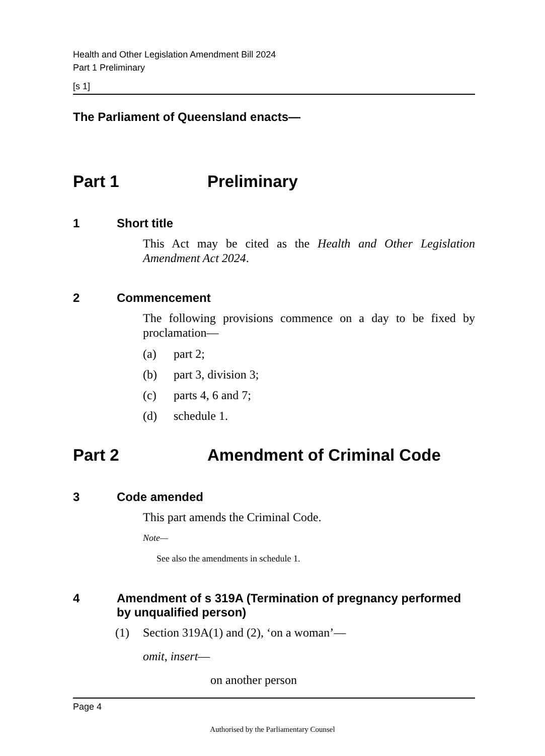Health and Other Legislation Amendment Bill 2024
Part 1 Preliminary
[s 1]
The Parliament of Queensland enacts—
Part 1 Preliminary
1 Short title
This Act may be cited as the Health and Other Legislation Amendment Act 2024.
2 Commencement
The following provisions commence on a day to be fixed by proclamation—
(a) part 2;
(b) part 3, division 3;
(c) parts 4, 6 and 7;
(d) schedule 1.
Part 2 Amendment of Criminal Code
3 Code amended
This part amends the Criminal Code.
Note—
See also the amendments in schedule 1.
4 Amendment of s 319A (Termination of pregnancy performed by unqualified person)
(1) Section 319A(1) and (2), ‘on a woman’—
omit, insert—
on another person
Page 4
Authorised by the Parliamentary Counsel